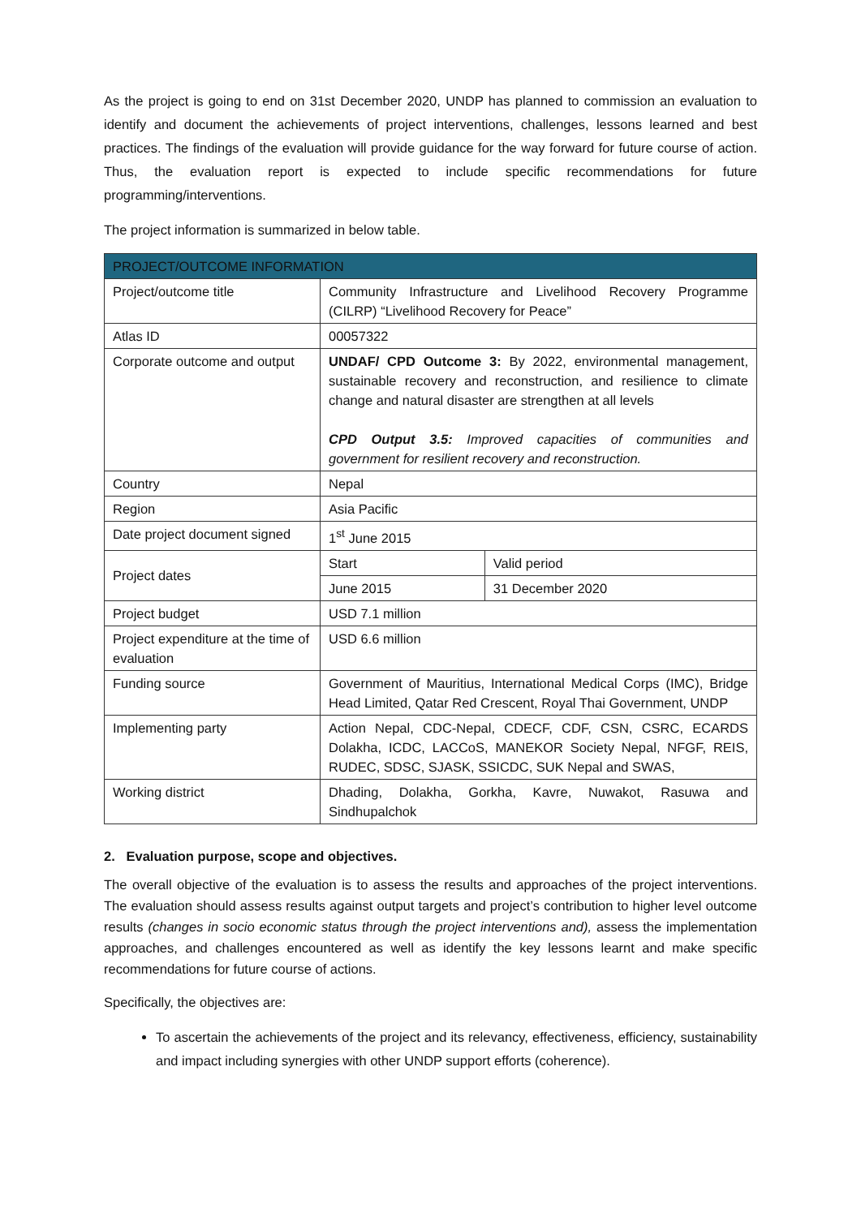As the project is going to end on 31st December 2020, UNDP has planned to commission an evaluation to identify and document the achievements of project interventions, challenges, lessons learned and best practices. The findings of the evaluation will provide guidance for the way forward for future course of action. Thus, the evaluation report is expected to include specific recommendations for future programming/interventions.
The project information is summarized in below table.
| PROJECT/OUTCOME INFORMATION | | |
| --- | --- | --- |
| Project/outcome title | Community Infrastructure and Livelihood Recovery Programme (CILRP) “Livelihood Recovery for Peace” | |
| Atlas ID | 00057322 | |
| Corporate outcome and output | UNDAF/ CPD Outcome 3: By 2022, environmental management, sustainable recovery and reconstruction, and resilience to climate change and natural disaster are strengthen at all levels CPD Output 3.5: Improved capacities of communities and government for resilient recovery and reconstruction. | |
| Country | Nepal | |
| Region | Asia Pacific | |
| Date project document signed | 1<sup>st</sup> June 2015 | |
| Project dates | Start | Valid period |
| | June 2015 | 31 December 2020 |
| Project budget | USD 7.1 million | |
| Project expenditure at the time of evaluation | USD 6.6 million | |
| Funding source | Government of Mauritius, International Medical Corps (IMC), Bridge Head Limited, Qatar Red Crescent, Royal Thai Government, UNDP | |
| Implementing party | Action Nepal, CDC-Nepal, CDECF, CDF, CSN, CSRC, ECARDS Dolakha, ICDC, LACCoS, MANEKOR Society Nepal, NFGF, REIS, RUDEC, SDSC, SJASK, SSICDC, SUK Nepal and SWAS, | |
| Working district | Dhading, Dolakha, Gorkha, Kavre, Nuwakot, Rasuwa and Sindhupalchok | |
2. Evaluation purpose, scope and objectives.
The overall objective of the evaluation is to assess the results and approaches of the project interventions. The evaluation should assess results against output targets and project’s contribution to higher level outcome results (changes in socio economic status through the project interventions and), assess the implementation approaches, and challenges encountered as well as identify the key lessons learnt and make specific recommendations for future course of actions.
Specifically, the objectives are:
To ascertain the achievements of the project and its relevancy, effectiveness, efficiency, sustainability and impact including synergies with other UNDP support efforts (coherence).